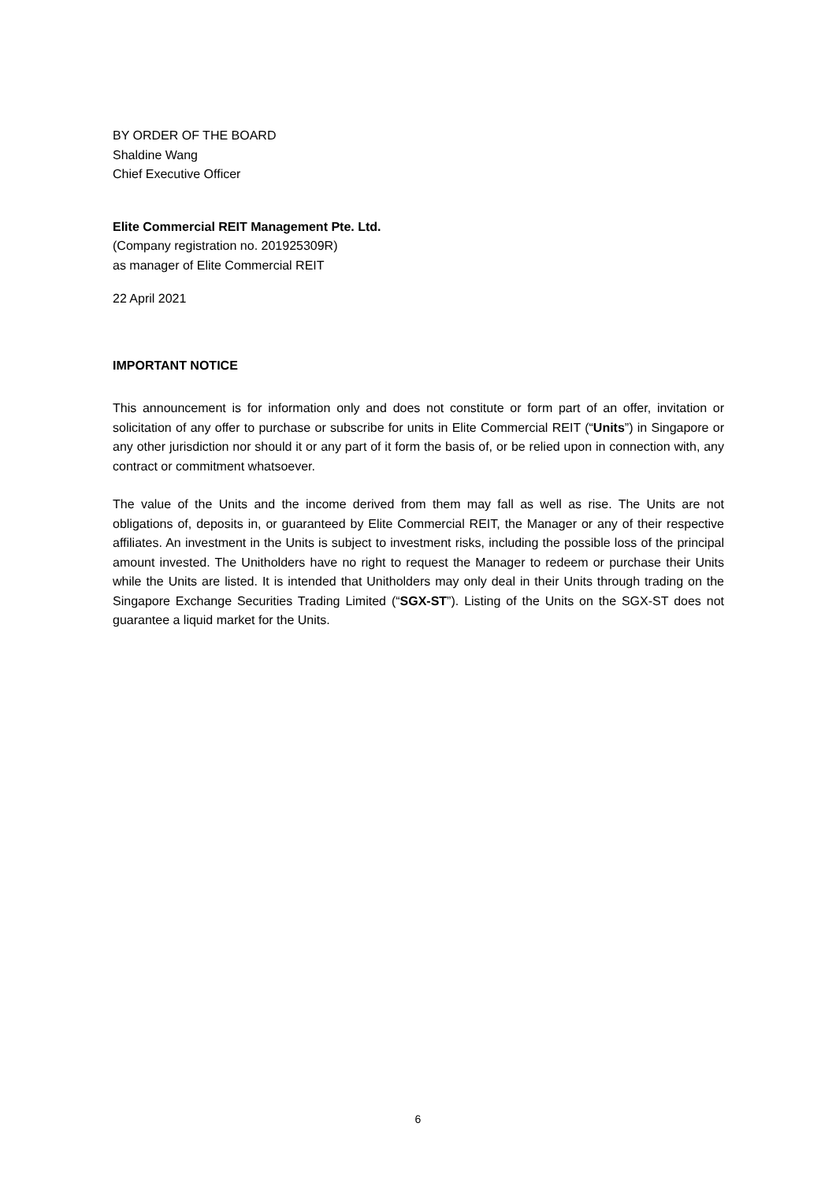BY ORDER OF THE BOARD
Shaldine Wang
Chief Executive Officer
Elite Commercial REIT Management Pte. Ltd.
(Company registration no. 201925309R)
as manager of Elite Commercial REIT
22 April 2021
IMPORTANT NOTICE
This announcement is for information only and does not constitute or form part of an offer, invitation or solicitation of any offer to purchase or subscribe for units in Elite Commercial REIT (“Units”) in Singapore or any other jurisdiction nor should it or any part of it form the basis of, or be relied upon in connection with, any contract or commitment whatsoever.
The value of the Units and the income derived from them may fall as well as rise. The Units are not obligations of, deposits in, or guaranteed by Elite Commercial REIT, the Manager or any of their respective affiliates. An investment in the Units is subject to investment risks, including the possible loss of the principal amount invested. The Unitholders have no right to request the Manager to redeem or purchase their Units while the Units are listed. It is intended that Unitholders may only deal in their Units through trading on the Singapore Exchange Securities Trading Limited (“SGX-ST”). Listing of the Units on the SGX-ST does not guarantee a liquid market for the Units.
6